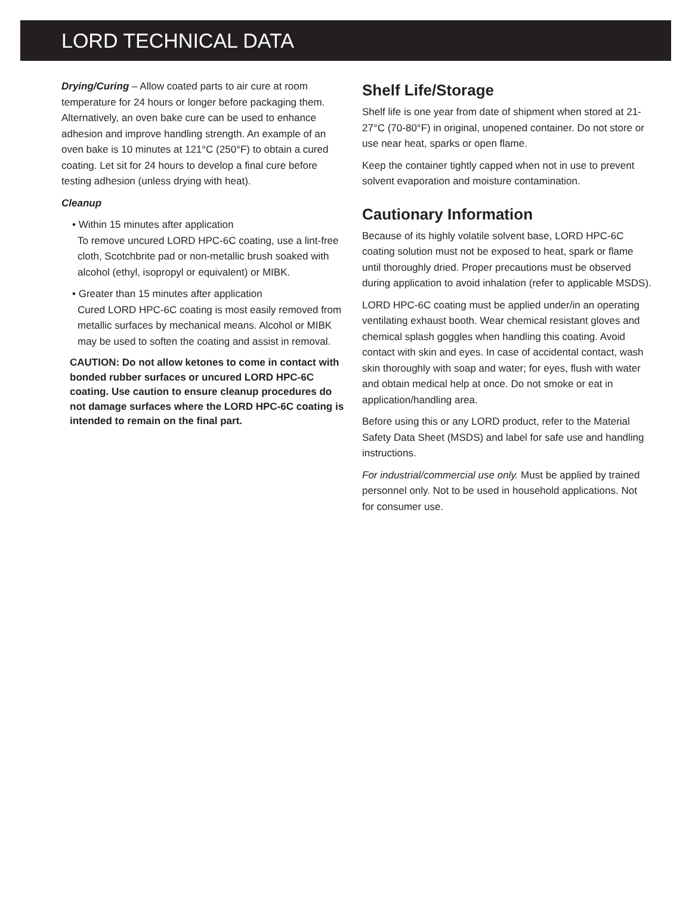LORD TECHNICAL DATA
Drying/Curing – Allow coated parts to air cure at room temperature for 24 hours or longer before packaging them. Alternatively, an oven bake cure can be used to enhance adhesion and improve handling strength. An example of an oven bake is 10 minutes at 121°C (250°F) to obtain a cured coating. Let sit for 24 hours to develop a final cure before testing adhesion (unless drying with heat).
Cleanup
• Within 15 minutes after application
To remove uncured LORD HPC-6C coating, use a lint-free cloth, Scotchbrite pad or non-metallic brush soaked with alcohol (ethyl, isopropyl or equivalent) or MIBK.
• Greater than 15 minutes after application
Cured LORD HPC-6C coating is most easily removed from metallic surfaces by mechanical means. Alcohol or MIBK may be used to soften the coating and assist in removal.
CAUTION: Do not allow ketones to come in contact with bonded rubber surfaces or uncured LORD HPC-6C coating. Use caution to ensure cleanup procedures do not damage surfaces where the LORD HPC-6C coating is intended to remain on the final part.
Shelf Life/Storage
Shelf life is one year from date of shipment when stored at 21-27°C (70-80°F) in original, unopened container. Do not store or use near heat, sparks or open flame.
Keep the container tightly capped when not in use to prevent solvent evaporation and moisture contamination.
Cautionary Information
Because of its highly volatile solvent base, LORD HPC-6C coating solution must not be exposed to heat, spark or flame until thoroughly dried. Proper precautions must be observed during application to avoid inhalation (refer to applicable MSDS).
LORD HPC-6C coating must be applied under/in an operating ventilating exhaust booth. Wear chemical resistant gloves and chemical splash goggles when handling this coating. Avoid contact with skin and eyes. In case of accidental contact, wash skin thoroughly with soap and water; for eyes, flush with water and obtain medical help at once. Do not smoke or eat in application/handling area.
Before using this or any LORD product, refer to the Material Safety Data Sheet (MSDS) and label for safe use and handling instructions.
For industrial/commercial use only. Must be applied by trained personnel only. Not to be used in household applications. Not for consumer use.